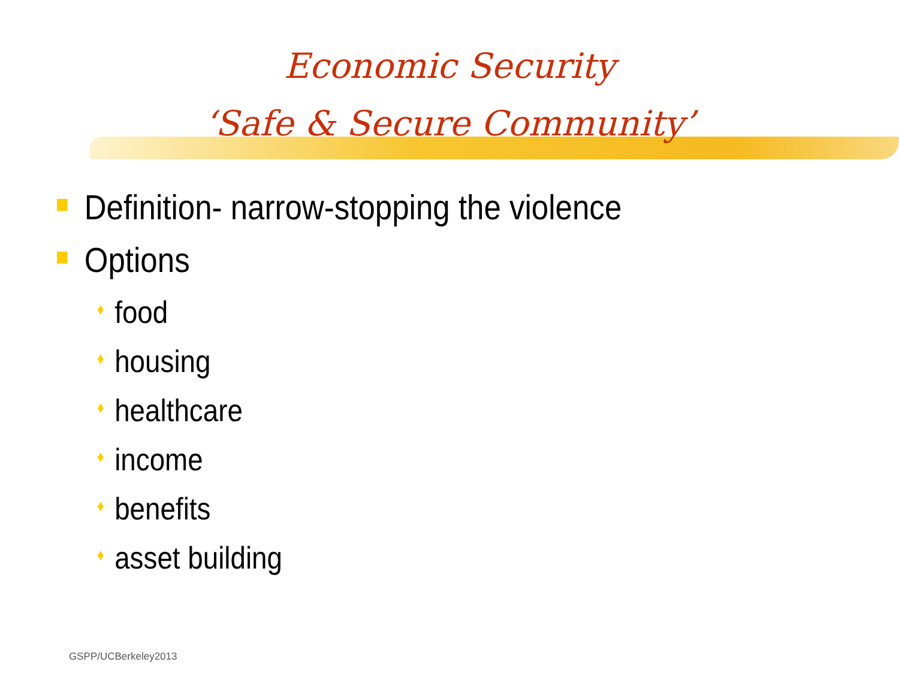Economic Security
‘Safe & Secure Community’
Definition- narrow-stopping the violence
Options
♦ food
♦ housing
♦ healthcare
♦ income
♦ benefits
♦ asset building
GSPP/UCBerkeley2013